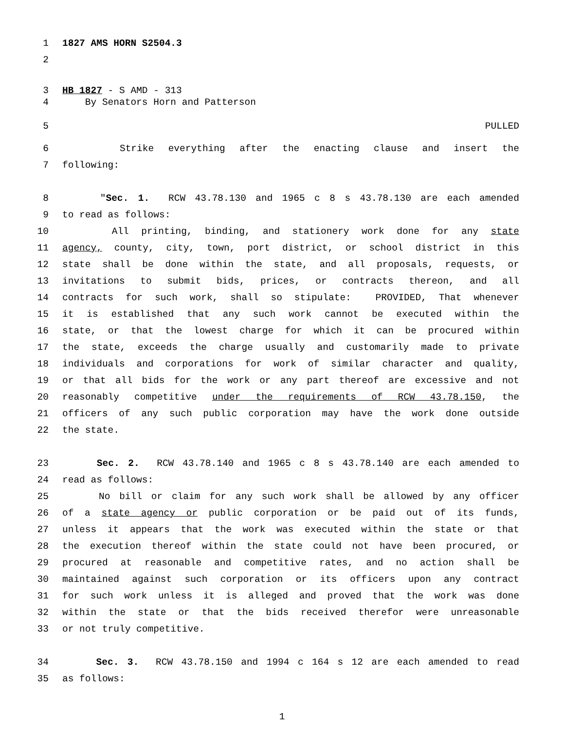1 1827 AMS HORN S2504.3
2
3 HB 1827 - S AMD - 313
4 By Senators Horn and Patterson
5 PULLED
6 Strike everything after the enacting clause and insert the
7 following:
8 "Sec. 1. RCW 43.78.130 and 1965 c 8 s 43.78.130 are each amended
9 to read as follows:
10 All printing, binding, and stationery work done for any state
11 agency, county, city, town, port district, or school district in this
12 state shall be done within the state, and all proposals, requests, or
13 invitations to submit bids, prices, or contracts thereon, and all
14 contracts for such work, shall so stipulate: PROVIDED, That whenever
15 it is established that any such work cannot be executed within the
16 state, or that the lowest charge for which it can be procured within
17 the state, exceeds the charge usually and customarily made to private
18 individuals and corporations for work of similar character and quality,
19 or that all bids for the work or any part thereof are excessive and not
20 reasonably competitive under the requirements of RCW 43.78.150, the
21 officers of any such public corporation may have the work done outside
22 the state.
23 Sec. 2. RCW 43.78.140 and 1965 c 8 s 43.78.140 are each amended to
24 read as follows:
25 No bill or claim for any such work shall be allowed by any officer
26 of a state agency or public corporation or be paid out of its funds,
27 unless it appears that the work was executed within the state or that
28 the execution thereof within the state could not have been procured, or
29 procured at reasonable and competitive rates, and no action shall be
30 maintained against such corporation or its officers upon any contract
31 for such work unless it is alleged and proved that the work was done
32 within the state or that the bids received therefor were unreasonable
33 or not truly competitive.
34 Sec. 3. RCW 43.78.150 and 1994 c 164 s 12 are each amended to read
35 as follows:
1